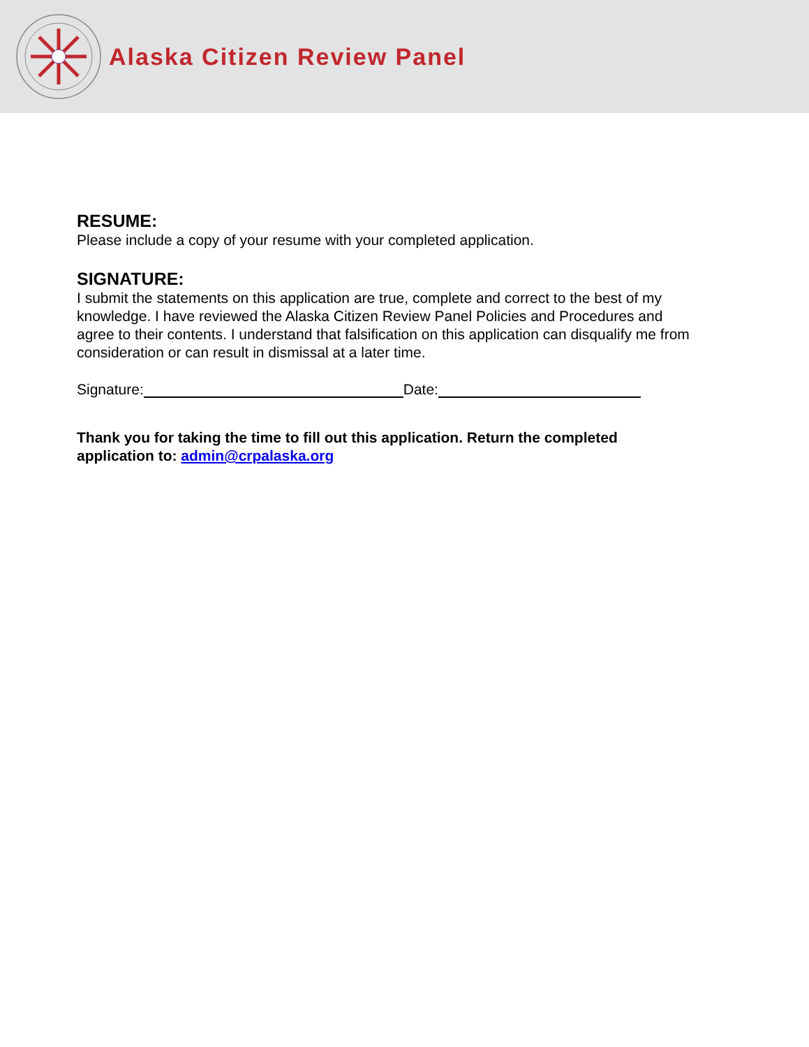Alaska Citizen Review Panel
RESUME:
Please include a copy of your resume with your completed application.
SIGNATURE:
I submit the statements on this application are true, complete and correct to the best of my knowledge. I have reviewed the Alaska Citizen Review Panel Policies and Procedures and agree to their contents. I understand that falsification on this application can disqualify me from consideration or can result in dismissal at a later time.
Signature: Date:
Thank you for taking the time to fill out this application. Return the completed application to: admin@crpalaska.org